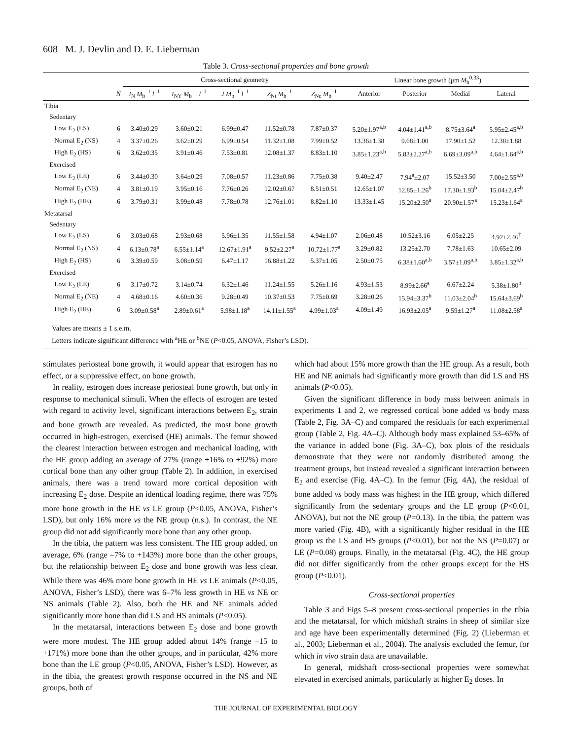608 M. J. Devlin and D. E. Lieberman
Table 3. Cross-sectional properties and bone growth
| | | Cross-sectional geometry | | | | | Linear bone growth (μm M<sub>b</sub><sup>0.33</sup>) | | | |
| --- | --- | --- | --- | --- | --- | --- | --- | --- | --- | --- |
| | N | I<sub>N</sub> M<sub>b</sub><sup>–1</sup> l<sup>–1</sup> | I<sub>NY</sub> M<sub>b</sub><sup>–1</sup> l<sup>–1</sup> | J M<sub>b</sub><sup>–1</sup> l<sup>–1</sup> | Z<sub>Nt</sub> M<sub>b</sub><sup>–1</sup> | Z<sub>Nc</sub> M<sub>b</sub><sup>–1</sup> | Anterior | Posterior | Medial | Lateral |
| Tibia | | | | | | | | | | |
| Sedentary | | | | | | | | | | |
| Low E<sub>2</sub> (LS) | 6 | 3.40±0.29 | 3.60±0.21 | 6.99±0.47 | 11.52±0.78 | 7.87±0.37 | 5.20±1.97<sup>a,b</sup> | 4.04±1.41<sup>a,b</sup> | 8.75±3.64<sup>a</sup> | 5.95±2.45<sup>a,b</sup> |
| Normal E<sub>2</sub> (NS) | 4 | 3.37±0.26 | 3.62±0.29 | 6.99±0.54 | 11.32±1.08 | 7.99±0.52 | 13.36±1.38 | 9.68±1.00 | 17.90±1.52 | 12.38±1.88 |
| High E<sub>2</sub> (HS) | 6 | 3.62±0.35 | 3.91±0.46 | 7.53±0.81 | 12.08±1.37 | 8.83±1.10 | 3.85±1.23<sup>a,b</sup> | 5.83±2.27<sup>a,b</sup> | 6.69±3.09<sup>a,b</sup> | 4.64±1.64<sup>a,b</sup> |
| Exercised | | | | | | | | | | |
| Low E<sub>2</sub> (LE) | 6 | 3.44±0.30 | 3.64±0.29 | 7.08±0.57 | 11.23±0.86 | 7.75±0.38 | 9.40±2.47 | 7.94<sup>a</sup>±2.07 | 15.52±3.50 | 7.00±2.55<sup>a,b</sup> |
| Normal E<sub>2</sub> (NE) | 4 | 3.81±0.19 | 3.95±0.16 | 7.76±0.26 | 12.02±0.67 | 8.51±0.51 | 12.65±1.07 | 12.85±1.26<sup>b</sup> | 17.30±1.93<sup>b</sup> | 15.04±2.47<sup>b</sup> |
| High E<sub>2</sub> (HE) | 6 | 3.79±0.31 | 3.99±0.48 | 7.78±0.78 | 12.76±1.01 | 8.82±1.10 | 13.33±1.45 | 15.20±2.50<sup>a</sup> | 20.90±1.57<sup>a</sup> | 15.23±1.64<sup>a</sup> |
| Metatarsal | | | | | | | | | | |
| Sedentary | | | | | | | | | | |
| Low E<sub>2</sub> (LS) | 6 | 3.03±0.68 | 2.93±0.68 | 5.96±1.35 | 11.55±1.58 | 4.94±1.07 | 2.06±0.48 | 10.52±3.16 | 6.05±2.25 | 4.92±2.46<sup>†</sup> |
| Normal E<sub>2</sub> (NS) | 4 | 6.13±0.78<sup>a</sup> | 6.55±1.14<sup>a</sup> | 12.67±1.91<sup>a</sup> | 9.52±2.27<sup>a</sup> | 10.72±1.77<sup>a</sup> | 3.29±0.82 | 13.25±2.70 | 7.78±1.63 | 10.65±2.09 |
| High E<sub>2</sub> (HS) | 6 | 3.39±0.59 | 3.08±0.59 | 6.47±1.17 | 16.88±1.22 | 5.37±1.05 | 2.50±0.75 | 6.38±1.60<sup>a,b</sup> | 3.57±1.09<sup>a,b</sup> | 3.85±1.32<sup>a,b</sup> |
| Exercised | | | | | | | | | | |
| Low E<sub>2</sub> (LE) | 6 | 3.17±0.72 | 3.14±0.74 | 6.32±1.46 | 11.24±1.55 | 5.26±1.16 | 4.93±1.53 | 8.99±2.66<sup>a</sup> | 6.67±2.24 | 5.38±1.80<sup>b</sup> |
| Normal E<sub>2</sub> (NE) | 4 | 4.68±0.16 | 4.60±0.36 | 9.28±0.49 | 10.37±0.53 | 7.75±0.69 | 3.28±0.26 | 15.94±3.37<sup>b</sup> | 11.03±2.04<sup>b</sup> | 15.64±3.69<sup>b</sup> |
| High E<sub>2</sub> (HE) | 6 | 3.09±0.58<sup>a</sup> | 2.89±0.61<sup>a</sup> | 5.98±1.18<sup>a</sup> | 14.11±1.55<sup>a</sup> | 4.99±1.03<sup>a</sup> | 4.09±1.49 | 16.93±2.05<sup>a</sup> | 9.59±1.27<sup>a</sup> | 11.08±2.58<sup>a</sup> |
Values are means ± 1 s.e.m.
Letters indicate significant difference with <sup>a</sup>HE or <sup>b</sup>NE (P<0.05, ANOVA, Fisher’s LSD).
stimulates periosteal bone growth, it would appear that estrogen has no effect, or a suppressive effect, on bone growth.
In reality, estrogen does increase periosteal bone growth, but only in response to mechanical stimuli. When the effects of estrogen are tested with regard to activity level, significant interactions between E<sub>2</sub>, strain and bone growth are revealed. As predicted, the most bone growth occurred in high-estrogen, exercised (HE) animals. The femur showed the clearest interaction between estrogen and mechanical loading, with the HE group adding an average of 27% (range +16% to +92%) more cortical bone than any other group (Table 2). In addition, in exercised animals, there was a trend toward more cortical deposition with increasing E<sub>2</sub> dose. Despite an identical loading regime, there was 75% more bone growth in the HE vs LE group (P<0.05, ANOVA, Fisher’s LSD), but only 16% more vs the NE group (n.s.). In contrast, the NE group did not add significantly more bone than any other group.
In the tibia, the pattern was less consistent. The HE group added, on average, 6% (range –7% to +143%) more bone than the other groups, but the relationship between E<sub>2</sub> dose and bone growth was less clear. While there was 46% more bone growth in HE vs LE animals (P<0.05, ANOVA, Fisher’s LSD), there was 6–7% less growth in HE vs NE or NS animals (Table 2). Also, both the HE and NE animals added significantly more bone than did LS and HS animals (P<0.05).
In the metatarsal, interactions between E<sub>2</sub> dose and bone growth were more modest. The HE group added about 14% (range –15 to +171%) more bone than the other groups, and in particular, 42% more bone than the LE group (P<0.05, ANOVA, Fisher’s LSD). However, as in the tibia, the greatest growth response occurred in the NS and NE groups, both of
which had about 15% more growth than the HE group. As a result, both HE and NE animals had significantly more growth than did LS and HS animals (P<0.05).
Given the significant difference in body mass between animals in experiments 1 and 2, we regressed cortical bone added vs body mass (Table 2, Fig. 3A–C) and compared the residuals for each experimental group (Table 2, Fig. 4A–C). Although body mass explained 53–65% of the variance in added bone (Fig. 3A–C), box plots of the residuals demonstrate that they were not randomly distributed among the treatment groups, but instead revealed a significant interaction between E<sub>2</sub> and exercise (Fig. 4A–C). In the femur (Fig. 4A), the residual of bone added vs body mass was highest in the HE group, which differed significantly from the sedentary groups and the LE group (P<0.01, ANOVA), but not the NE group (P=0.13). In the tibia, the pattern was more varied (Fig. 4B), with a significantly higher residual in the HE group vs the LS and HS groups (P<0.01), but not the NS (P=0.07) or LE (P=0.08) groups. Finally, in the metatarsal (Fig. 4C), the HE group did not differ significantly from the other groups except for the HS group (P<0.01).
Cross-sectional properties
Table 3 and Figs 5–8 present cross-sectional properties in the tibia and the metatarsal, for which midshaft strains in sheep of similar size and age have been experimentally determined (Fig. 2) (Lieberman et al., 2003; Lieberman et al., 2004). The analysis excluded the femur, for which in vivo strain data are unavailable.
In general, midshaft cross-sectional properties were somewhat elevated in exercised animals, particularly at higher E<sub>2</sub> doses. In
THE JOURNAL OF EXPERIMENTAL BIOLOGY